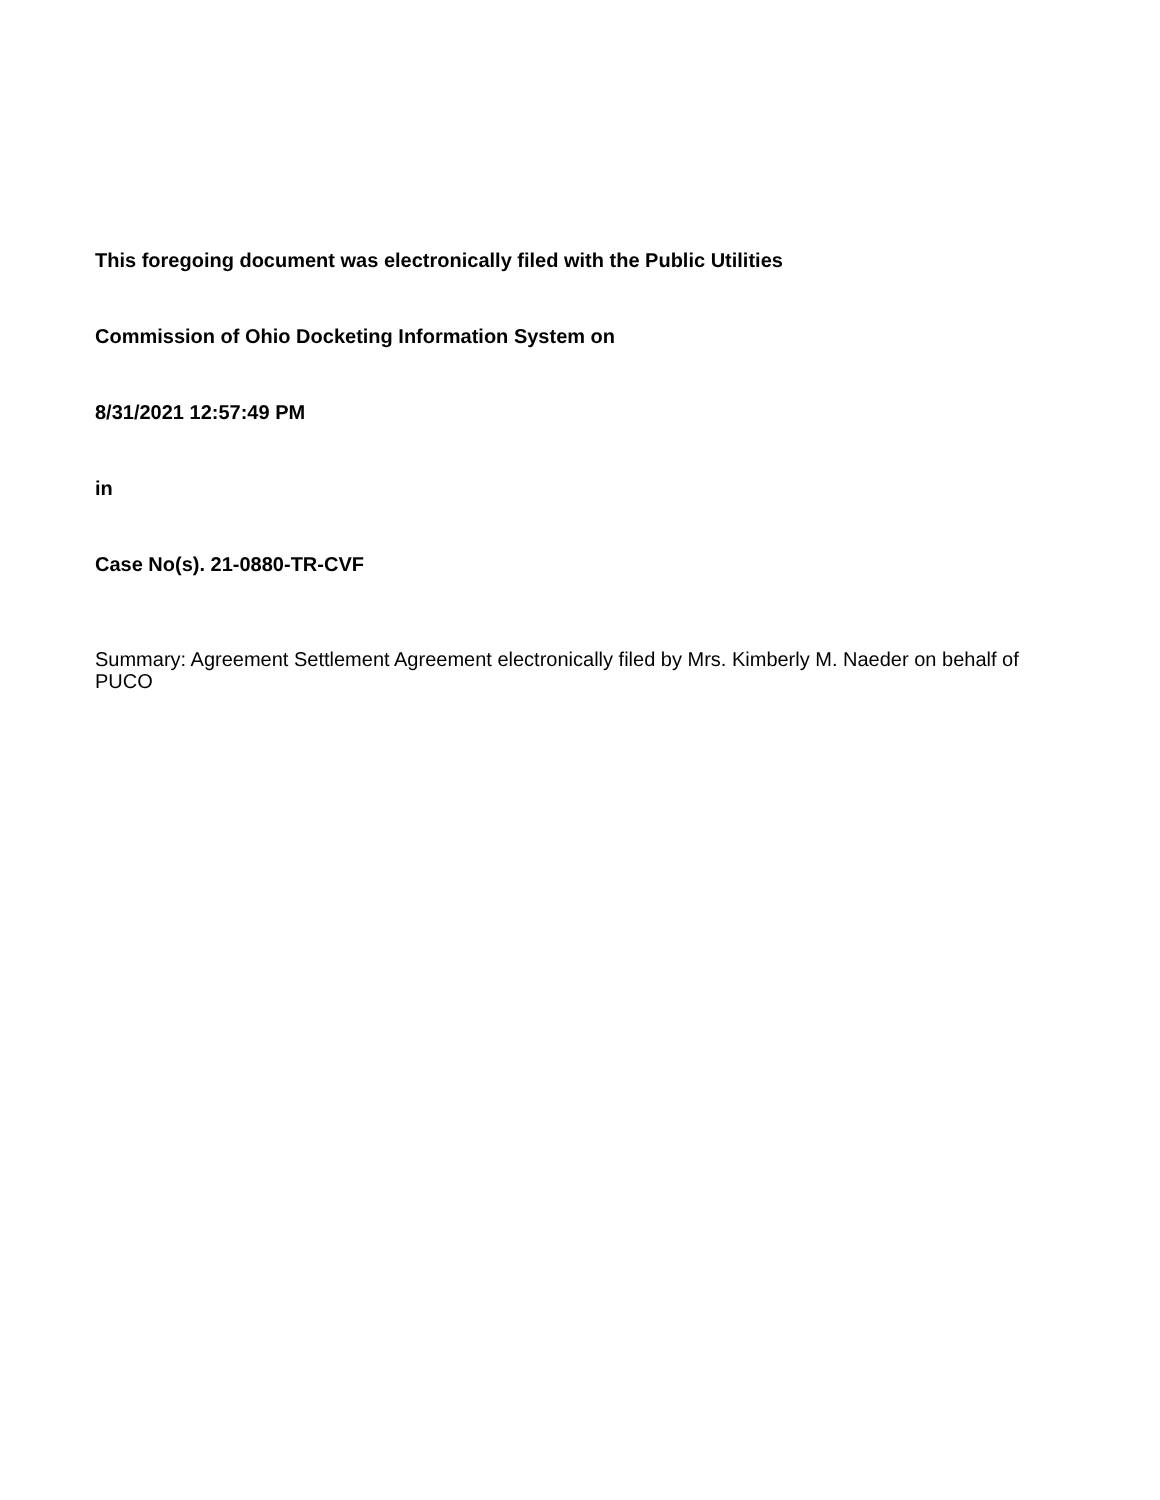This foregoing document was electronically filed with the Public Utilities
Commission of Ohio Docketing Information System on
8/31/2021 12:57:49 PM
in
Case No(s). 21-0880-TR-CVF
Summary: Agreement Settlement Agreement electronically filed by Mrs. Kimberly M. Naeder on behalf of PUCO